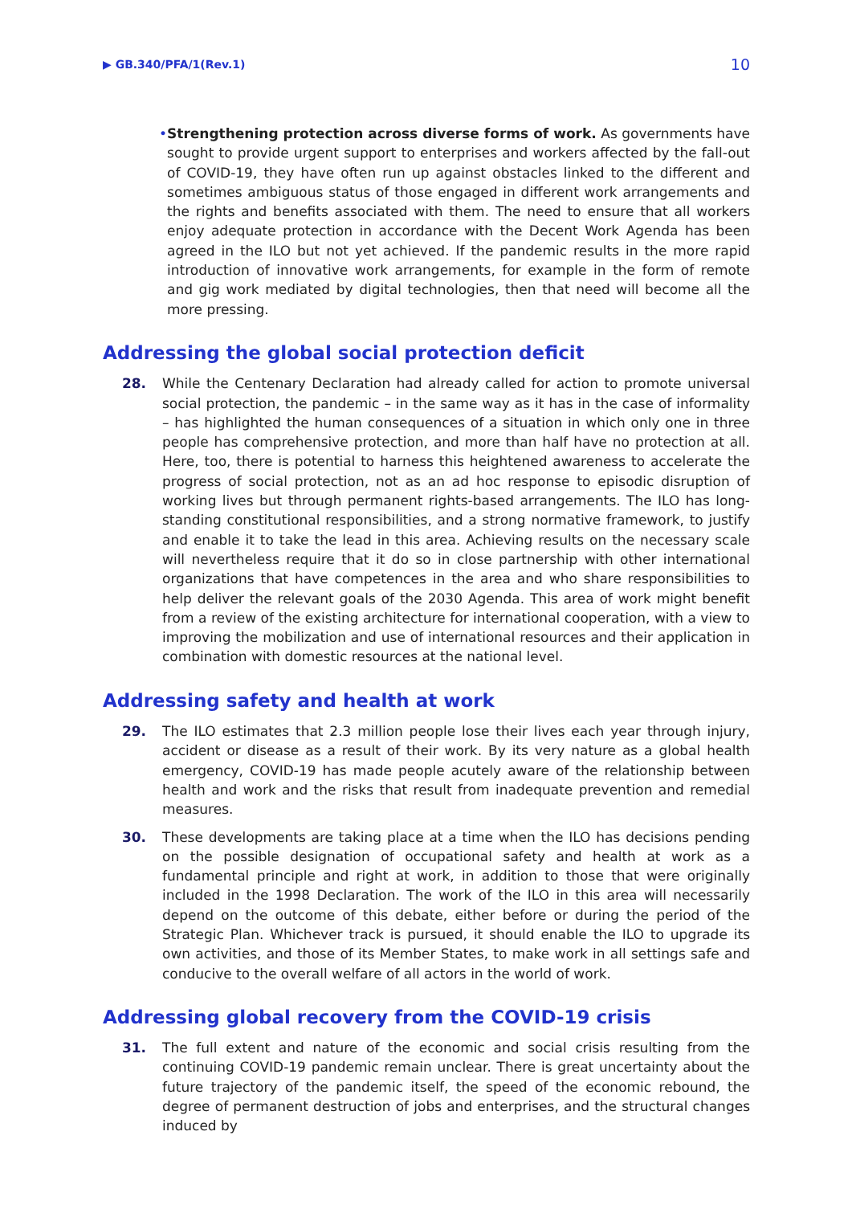▶ GB.340/PFA/1(Rev.1) 10
• Strengthening protection across diverse forms of work. As governments have sought to provide urgent support to enterprises and workers affected by the fall-out of COVID-19, they have often run up against obstacles linked to the different and sometimes ambiguous status of those engaged in different work arrangements and the rights and benefits associated with them. The need to ensure that all workers enjoy adequate protection in accordance with the Decent Work Agenda has been agreed in the ILO but not yet achieved. If the pandemic results in the more rapid introduction of innovative work arrangements, for example in the form of remote and gig work mediated by digital technologies, then that need will become all the more pressing.
Addressing the global social protection deficit
28. While the Centenary Declaration had already called for action to promote universal social protection, the pandemic – in the same way as it has in the case of informality – has highlighted the human consequences of a situation in which only one in three people has comprehensive protection, and more than half have no protection at all. Here, too, there is potential to harness this heightened awareness to accelerate the progress of social protection, not as an ad hoc response to episodic disruption of working lives but through permanent rights-based arrangements. The ILO has long-standing constitutional responsibilities, and a strong normative framework, to justify and enable it to take the lead in this area. Achieving results on the necessary scale will nevertheless require that it do so in close partnership with other international organizations that have competences in the area and who share responsibilities to help deliver the relevant goals of the 2030 Agenda. This area of work might benefit from a review of the existing architecture for international cooperation, with a view to improving the mobilization and use of international resources and their application in combination with domestic resources at the national level.
Addressing safety and health at work
29. The ILO estimates that 2.3 million people lose their lives each year through injury, accident or disease as a result of their work. By its very nature as a global health emergency, COVID-19 has made people acutely aware of the relationship between health and work and the risks that result from inadequate prevention and remedial measures.
30. These developments are taking place at a time when the ILO has decisions pending on the possible designation of occupational safety and health at work as a fundamental principle and right at work, in addition to those that were originally included in the 1998 Declaration. The work of the ILO in this area will necessarily depend on the outcome of this debate, either before or during the period of the Strategic Plan. Whichever track is pursued, it should enable the ILO to upgrade its own activities, and those of its Member States, to make work in all settings safe and conducive to the overall welfare of all actors in the world of work.
Addressing global recovery from the COVID-19 crisis
31. The full extent and nature of the economic and social crisis resulting from the continuing COVID-19 pandemic remain unclear. There is great uncertainty about the future trajectory of the pandemic itself, the speed of the economic rebound, the degree of permanent destruction of jobs and enterprises, and the structural changes induced by